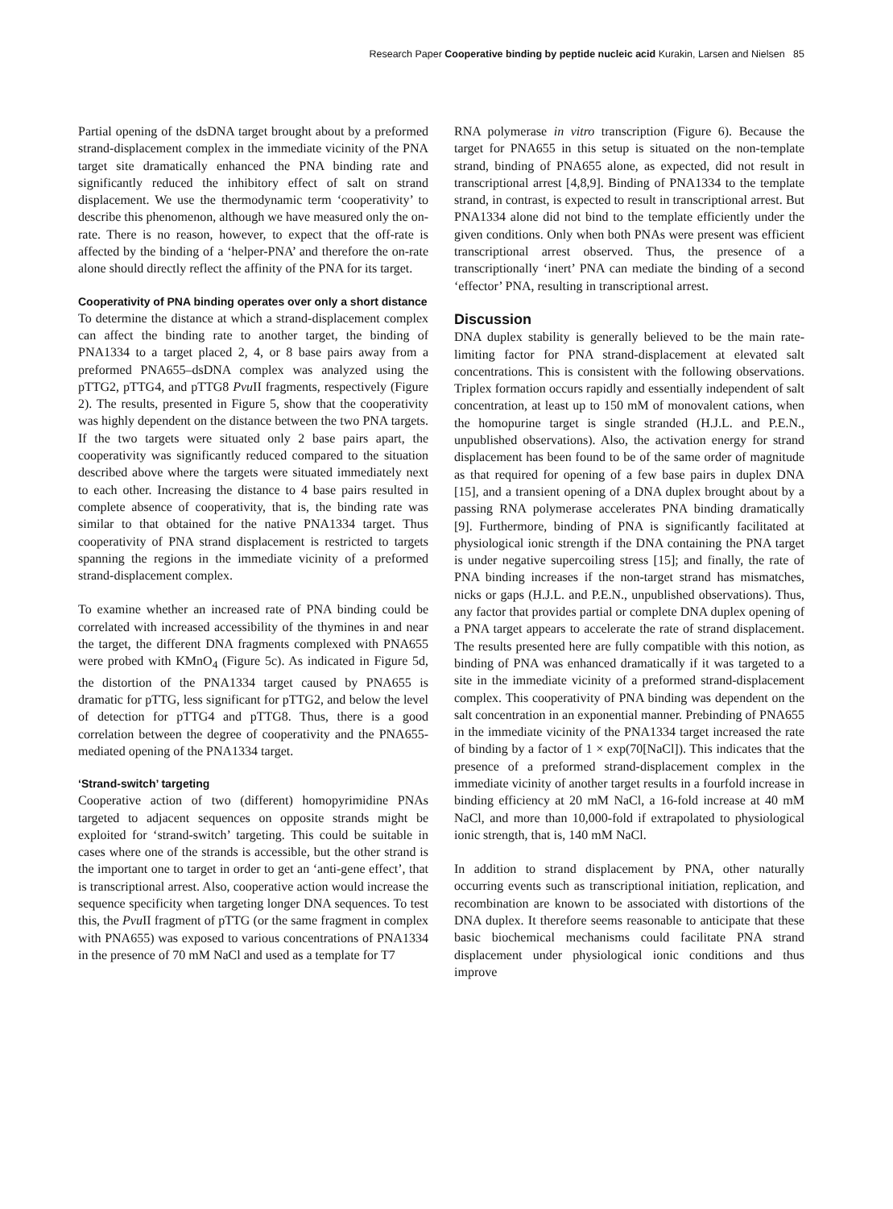Research Paper Cooperative binding by peptide nucleic acid Kurakin, Larsen and Nielsen 85
Partial opening of the dsDNA target brought about by a preformed strand-displacement complex in the immediate vicinity of the PNA target site dramatically enhanced the PNA binding rate and significantly reduced the inhibitory effect of salt on strand displacement. We use the thermodynamic term ‘cooperativity’ to describe this phenomenon, although we have measured only the on-rate. There is no reason, however, to expect that the off-rate is affected by the binding of a ‘helper-PNA’ and therefore the on-rate alone should directly reflect the affinity of the PNA for its target.
Cooperativity of PNA binding operates over only a short distance
To determine the distance at which a strand-displacement complex can affect the binding rate to another target, the binding of PNA1334 to a target placed 2, 4, or 8 base pairs away from a preformed PNA655–dsDNA complex was analyzed using the pTTG2, pTTG4, and pTTG8 Pvu II fragments, respectively (Figure 2). The results, presented in Figure 5, show that the cooperativity was highly dependent on the distance between the two PNA targets. If the two targets were situated only 2 base pairs apart, the cooperativity was significantly reduced compared to the situation described above where the targets were situated immediately next to each other. Increasing the distance to 4 base pairs resulted in complete absence of cooperativity, that is, the binding rate was similar to that obtained for the native PNA1334 target. Thus cooperativity of PNA strand displacement is restricted to targets spanning the regions in the immediate vicinity of a preformed strand-displacement complex.
To examine whether an increased rate of PNA binding could be correlated with increased accessibility of the thymines in and near the target, the different DNA fragments complexed with PNA655 were probed with KMnO<sub>4</sub> (Figure 5c). As indicated in Figure 5d, the distortion of the PNA1334 target caused by PNA655 is dramatic for pTTG, less significant for pTTG2, and below the level of detection for pTTG4 and pTTG8. Thus, there is a good correlation between the degree of cooperativity and the PNA655-mediated opening of the PNA1334 target.
‘Strand-switch’ targeting
Cooperative action of two (different) homopyrimidine PNAs targeted to adjacent sequences on opposite strands might be exploited for ‘strand-switch’ targeting. This could be suitable in cases where one of the strands is accessible, but the other strand is the important one to target in order to get an ‘anti-gene effect’, that is transcriptional arrest. Also, cooperative action would increase the sequence specificity when targeting longer DNA sequences. To test this, the Pvu II fragment of pTTG (or the same fragment in complex with PNA655) was exposed to various concentrations of PNA1334 in the presence of 70 mM NaCl and used as a template for T7
RNA polymerase in vitro transcription (Figure 6). Because the target for PNA655 in this setup is situated on the non-template strand, binding of PNA655 alone, as expected, did not result in transcriptional arrest [4,8,9]. Binding of PNA1334 to the template strand, in contrast, is expected to result in transcriptional arrest. But PNA1334 alone did not bind to the template efficiently under the given conditions. Only when both PNAs were present was efficient transcriptional arrest observed. Thus, the presence of a transcriptionally ‘inert’ PNA can mediate the binding of a second ‘effector’ PNA, resulting in transcriptional arrest.
Discussion
DNA duplex stability is generally believed to be the main rate-limiting factor for PNA strand-displacement at elevated salt concentrations. This is consistent with the following observations. Triplex formation occurs rapidly and essentially independent of salt concentration, at least up to 150 mM of monovalent cations, when the homopurine target is single stranded (H.J.L. and P.E.N., unpublished observations). Also, the activation energy for strand displacement has been found to be of the same order of magnitude as that required for opening of a few base pairs in duplex DNA [15], and a transient opening of a DNA duplex brought about by a passing RNA polymerase accelerates PNA binding dramatically [9]. Furthermore, binding of PNA is significantly facilitated at physiological ionic strength if the DNA containing the PNA target is under negative supercoiling stress [15]; and finally, the rate of PNA binding increases if the non-target strand has mismatches, nicks or gaps (H.J.L. and P.E.N., unpublished observations). Thus, any factor that provides partial or complete DNA duplex opening of a PNA target appears to accelerate the rate of strand displacement. The results presented here are fully compatible with this notion, as binding of PNA was enhanced dramatically if it was targeted to a site in the immediate vicinity of a preformed strand-displacement complex. This cooperativity of PNA binding was dependent on the salt concentration in an exponential manner. Prebinding of PNA655 in the immediate vicinity of the PNA1334 target increased the rate of binding by a factor of 1 × exp(70[NaCl]). This indicates that the presence of a preformed strand-displacement complex in the immediate vicinity of another target results in a fourfold increase in binding efficiency at 20 mM NaCl, a 16-fold increase at 40 mM NaCl, and more than 10,000-fold if extrapolated to physiological ionic strength, that is, 140 mM NaCl.
In addition to strand displacement by PNA, other naturally occurring events such as transcriptional initiation, replication, and recombination are known to be associated with distortions of the DNA duplex. It therefore seems reasonable to anticipate that these basic biochemical mechanisms could facilitate PNA strand displacement under physiological ionic conditions and thus improve